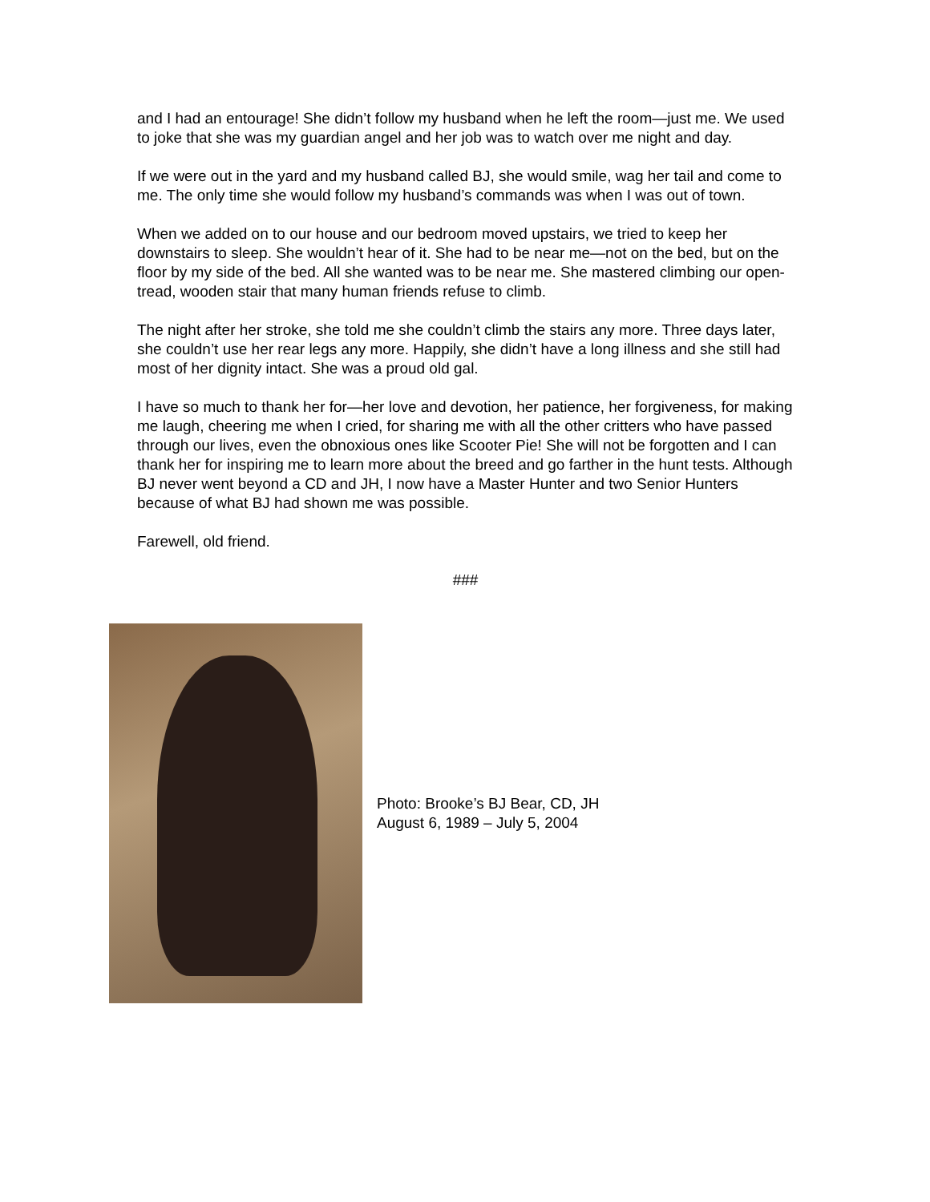and I had an entourage! She didn’t follow my husband when he left the room—just me. We used to joke that she was my guardian angel and her job was to watch over me night and day.
If we were out in the yard and my husband called BJ, she would smile, wag her tail and come to me. The only time she would follow my husband’s commands was when I was out of town.
When we added on to our house and our bedroom moved upstairs, we tried to keep her downstairs to sleep. She wouldn’t hear of it. She had to be near me—not on the bed, but on the floor by my side of the bed. All she wanted was to be near me. She mastered climbing our open-tread, wooden stair that many human friends refuse to climb.
The night after her stroke, she told me she couldn’t climb the stairs any more. Three days later, she couldn’t use her rear legs any more. Happily, she didn’t have a long illness and she still had most of her dignity intact. She was a proud old gal.
I have so much to thank her for—her love and devotion, her patience, her forgiveness, for making me laugh, cheering me when I cried, for sharing me with all the other critters who have passed through our lives, even the obnoxious ones like Scooter Pie! She will not be forgotten and I can thank her for inspiring me to learn more about the breed and go farther in the hunt tests. Although BJ never went beyond a CD and JH, I now have a Master Hunter and two Senior Hunters because of what BJ had shown me was possible.
Farewell, old friend.
###
Photo: Brooke’s BJ Bear, CD, JH
August 6, 1989 – July 5, 2004